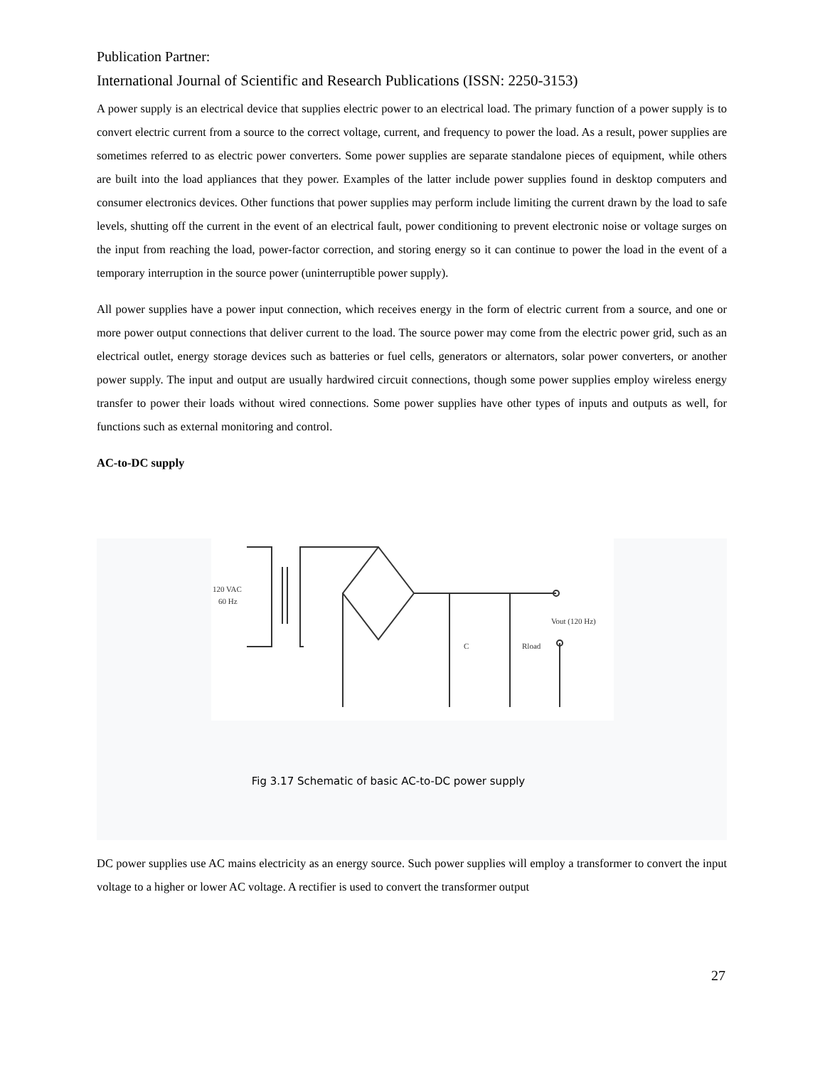Publication Partner:
International Journal of Scientific and Research Publications (ISSN: 2250-3153)
A power supply is an electrical device that supplies electric power to an electrical load. The primary function of a power supply is to convert electric current from a source to the correct voltage, current, and frequency to power the load. As a result, power supplies are sometimes referred to as electric power converters. Some power supplies are separate standalone pieces of equipment, while others are built into the load appliances that they power. Examples of the latter include power supplies found in desktop computers and consumer electronics devices. Other functions that power supplies may perform include limiting the current drawn by the load to safe levels, shutting off the current in the event of an electrical fault, power conditioning to prevent electronic noise or voltage surges on the input from reaching the load, power-factor correction, and storing energy so it can continue to power the load in the event of a temporary interruption in the source power (uninterruptible power supply).
All power supplies have a power input connection, which receives energy in the form of electric current from a source, and one or more power output connections that deliver current to the load. The source power may come from the electric power grid, such as an electrical outlet, energy storage devices such as batteries or fuel cells, generators or alternators, solar power converters, or another power supply. The input and output are usually hardwired circuit connections, though some power supplies employ wireless energy transfer to power their loads without wired connections. Some power supplies have other types of inputs and outputs as well, for functions such as external monitoring and control.
AC-to-DC supply
120 VAC
60 Hz
Vout (120 Hz)
C
Rload
Fig 3.17 Schematic of basic AC-to-DC power supply
DC power supplies use AC mains electricity as an energy source. Such power supplies will employ a transformer to convert the input voltage to a higher or lower AC voltage. A rectifier is used to convert the transformer output
27